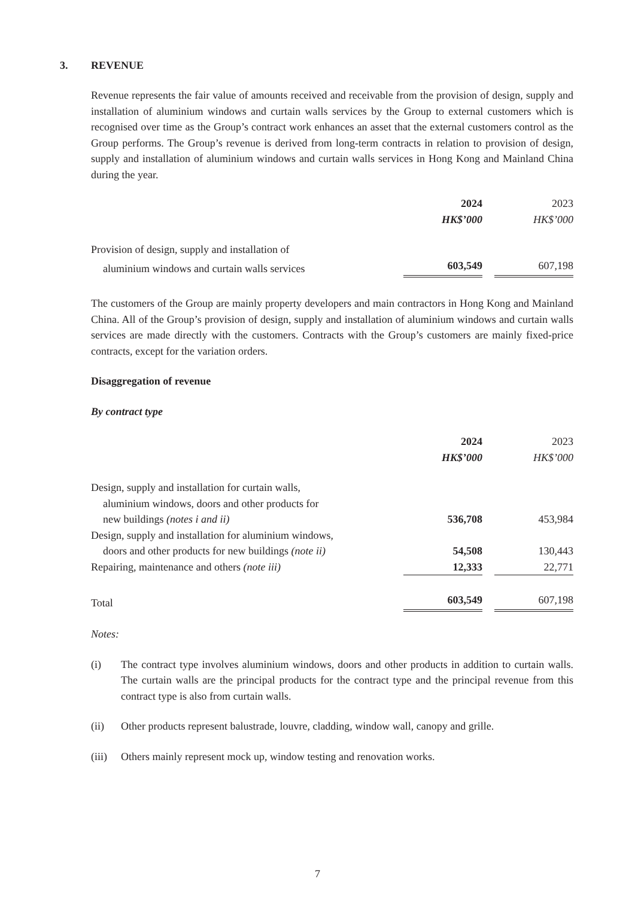3. REVENUE
Revenue represents the fair value of amounts received and receivable from the provision of design, supply and installation of aluminium windows and curtain walls services by the Group to external customers which is recognised over time as the Group’s contract work enhances an asset that the external customers control as the Group performs. The Group’s revenue is derived from long-term contracts in relation to provision of design, supply and installation of aluminium windows and curtain walls services in Hong Kong and Mainland China during the year.
| | 2024 | | 2023 |
| | HK$’000 | | HK$’000 |
| Provision of design, supply and installation of | | | |
| aluminium windows and curtain walls services | 603,549 | | 607,198 |
The customers of the Group are mainly property developers and main contractors in Hong Kong and Mainland China. All of the Group’s provision of design, supply and installation of aluminium windows and curtain walls services are made directly with the customers. Contracts with the Group’s customers are mainly fixed-price contracts, except for the variation orders.
Disaggregation of revenue
By contract type
| | 2024 | | 2023 |
| | HK$’000 | | HK$’000 |
| Design, supply and installation for curtain walls, | | | |
| aluminium windows, doors and other products for | | | |
| new buildings (notes i and ii) | 536,708 | | 453,984 |
| Design, supply and installation for aluminium windows, | | | |
| doors and other products for new buildings (note ii) | 54,508 | | 130,443 |
| Repairing, maintenance and others (note iii) | 12,333 | | 22,771 |
| Total | 603,549 | | 607,198 |
Notes:
(i) The contract type involves aluminium windows, doors and other products in addition to curtain walls. The curtain walls are the principal products for the contract type and the principal revenue from this contract type is also from curtain walls.
(ii) Other products represent balustrade, louvre, cladding, window wall, canopy and grille.
(iii)
Others mainly represent mock up, window testing and renovation works.
7